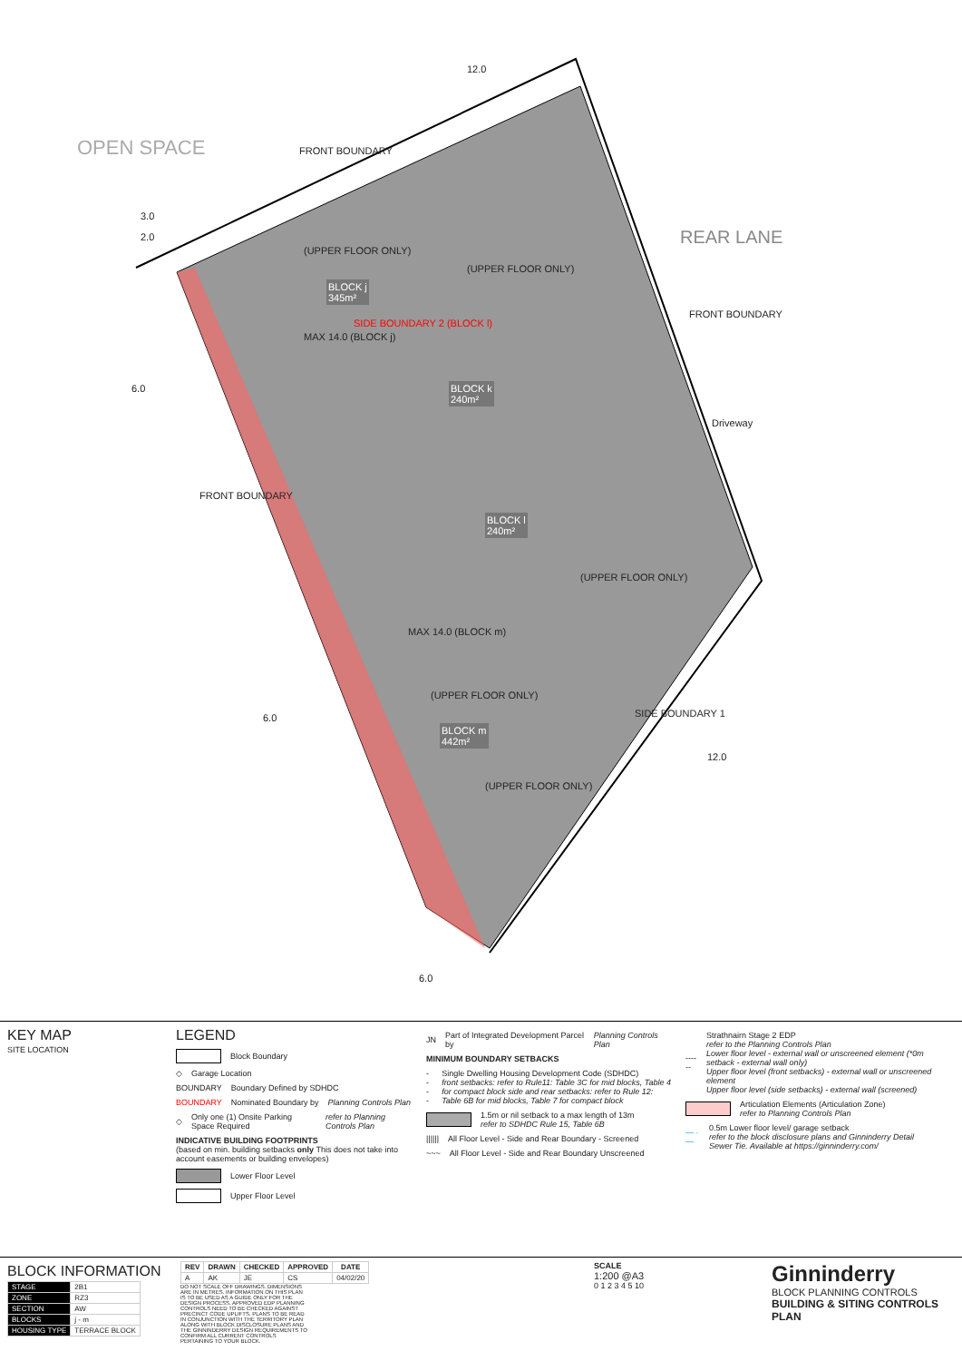OPEN SPACE FRONT BOUNDARY
BLOCK j
345m²
SIDE BOUNDARY 2 (BLOCK l)
BLOCK k
240m²
BLOCK l
240m²
BLOCK m
442m²
REAR LANE
FRONT BOUNDARY
Driveway
FRONT BOUNDARY
SIDE BOUNDARY 1
12.0
12.0
3.0
2.0
6.0
6.0
6.0
(UPPER FLOOR ONLY)
(UPPER FLOOR ONLY)
MAX 14.0 (BLOCK j)
(UPPER FLOOR ONLY)
MAX 14.0 (BLOCK m)
(UPPER FLOOR ONLY)
(UPPER FLOOR ONLY)
KEY MAP
SITE LOCATION
LEGEND
Block Boundary
◇ Garage Location
BOUNDARY Boundary Defined by SDHDC
BOUNDARY Nominated Boundary by Planning Controls Plan
◇ Only one (1) Onsite Parking Space Required refer to Planning Controls Plan
INDICATIVE BUILDING FOOTPRINTS
(based on min. building setbacks only This does not take into account easements or building envelopes)
Lower Floor Level
Upper Floor Level
JN Part of Integrated Development Parcel by Planning Controls Plan
MINIMUM BOUNDARY SETBACKS
- - - - Single Dwelling Housing Development Code (SDHDC)
front setbacks: refer to Rule11: Table 3C for mid blocks, Table 4 for compact block side and rear setbacks: refer to Rule 12: Table 6B for mid blocks, Table 7 for compact block
1.5m or nil setback to a max length of 13m
refer to SDHDC Rule 15, Table 6B
|||||| All Floor Level - Side and Rear Boundary - Screened
~~~ All Floor Level - Side and Rear Boundary Unscreened
------ Strathnairn Stage 2 EDP
refer to the Planning Controls Plan
Lower floor level - external wall or unscreened element (*0m setback - external wall only)
Upper floor level (front setbacks) - external wall or unscreened element
Upper floor level (side setbacks) - external wall (screened)
Articulation Elements (Articulation Zone)
refer to Planning Controls Plan
— · — 0.5m Lower floor level/ garage setback
refer to the block disclosure plans and Ginninderry Detail Sewer Tie. Available at https://ginninderry.com/
BLOCK INFORMATION
| STAGE | 2B1 |
| ZONE | RZ3 |
| SECTION | AW |
| BLOCKS | j - m |
| HOUSING TYPE | TERRACE BLOCK |
| REV | DRAWN | CHECKED | APPROVED | DATE |
| --- | --- | --- | --- | --- |
| A | AK | JE | CS | 04/02/20 |
DO NOT SCALE OFF DRAWINGS. DIMENSIONS ARE IN METRES. INFORMATION ON THIS PLAN IS TO BE USED AS A GUIDE ONLY FOR THE DESIGN PROCESS. APPROVED EDP PLANNING CONTROLS NEED TO BE CHECKED AGAINST PRECINCT CODE UPLIFTS. PLANS TO BE READ IN CONJUNCTION WITH THE TERRITORY PLAN ALONG WITH BLOCK DISCLOSURE PLANS AND THE GINNINDERRY DESIGN REQUIREMENTS TO CONFIRM ALL CURRENT CONTROLS PERTAINING TO YOUR BLOCK.
SCALE
1:200 @A3
0 1 2 3 4 5 10
Ginninderry
BLOCK PLANNING CONTROLS
BUILDING & SITING CONTROLS PLAN